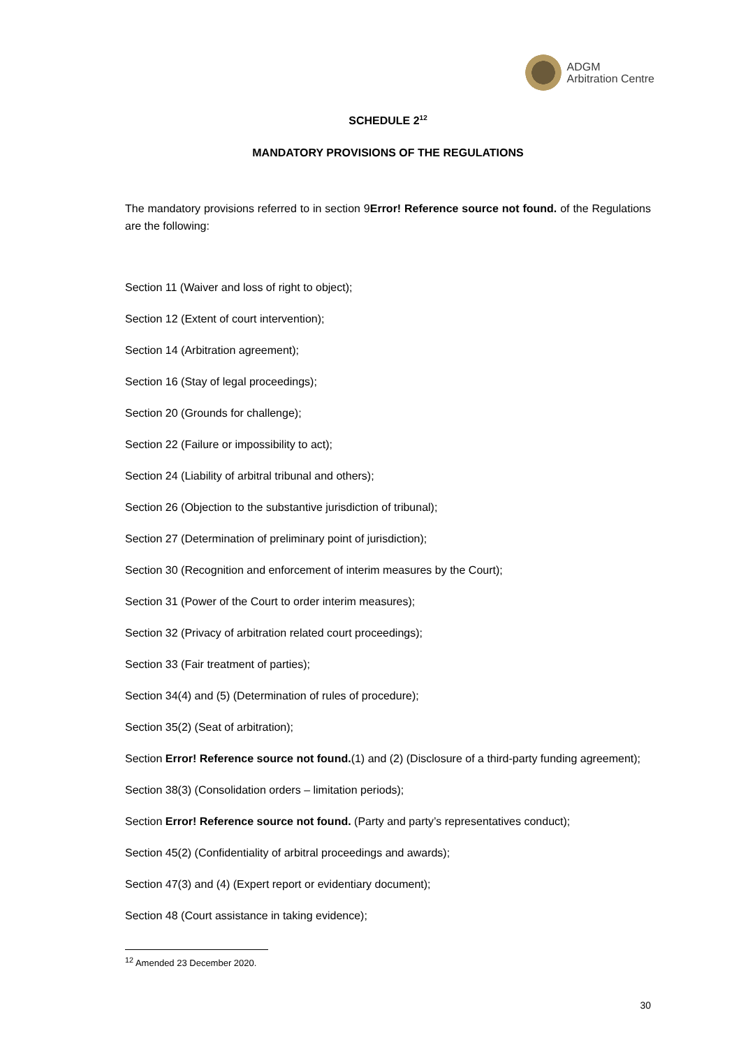ADGM
Arbitration Centre
SCHEDULE 2<sup>12</sup>
MANDATORY PROVISIONS OF THE REGULATIONS
The mandatory provisions referred to in section 9Error! Reference source not found. of the Regulations are the following:
Section 11 (Waiver and loss of right to object);
Section 12 (Extent of court intervention);
Section 14 (Arbitration agreement);
Section 16 (Stay of legal proceedings);
Section 20 (Grounds for challenge);
Section 22 (Failure or impossibility to act);
Section 24 (Liability of arbitral tribunal and others);
Section 26 (Objection to the substantive jurisdiction of tribunal);
Section 27 (Determination of preliminary point of jurisdiction);
Section 30 (Recognition and enforcement of interim measures by the Court);
Section 31 (Power of the Court to order interim measures);
Section 32 (Privacy of arbitration related court proceedings);
Section 33 (Fair treatment of parties);
Section 34(4) and (5) (Determination of rules of procedure);
Section 35(2) (Seat of arbitration);
Section Error! Reference source not found.(1) and (2) (Disclosure of a third-party funding agreement);
Section 38(3) (Consolidation orders – limitation periods);
Section Error! Reference source not found. (Party and party’s representatives conduct);
Section 45(2) (Confidentiality of arbitral proceedings and awards);
Section 47(3) and (4) (Expert report or evidentiary document);
Section 48 (Court assistance in taking evidence);
<sup>12</sup> Amended 23 December 2020.
30